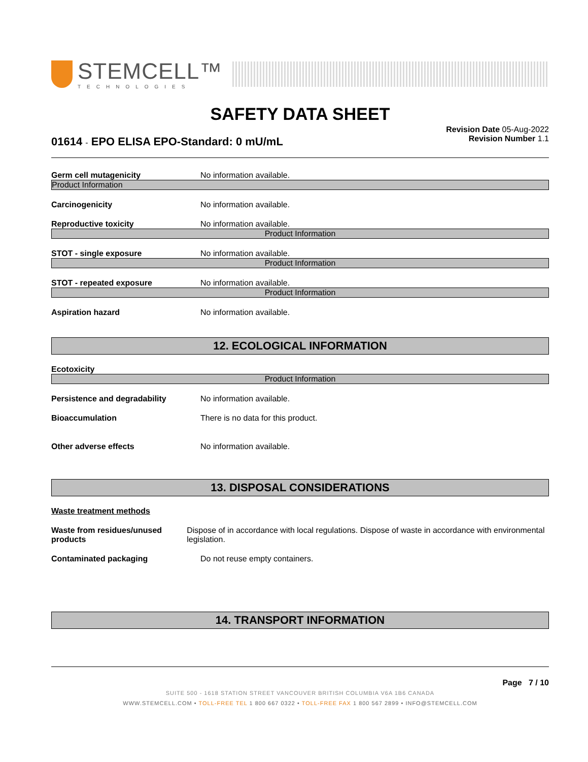STEMCELL™
TECHNOLOGIES
SAFETY DATA SHEET
Revision Date 05-Aug-2022
Revision Number 1.1
01614 - EPO ELISA EPO-Standard: 0 mU/mL
Germ cell mutagenicity No information available.
Product Information
Carcinogenicity No information available.
Reproductive toxicity No information available.
Product Information
STOT - single exposure No information available.
Product Information
STOT - repeated exposure No information available.
Product Information
Aspiration hazard No information available.
12. ECOLOGICAL INFORMATION
Ecotoxicity
Product Information
Persistence and degradability No information available.
Bioaccumulation There is no data for this product.
Other adverse effects No information available.
13. DISPOSAL CONSIDERATIONS
Waste treatment methods
Waste from residues/unused products
Dispose of in accordance with local regulations. Dispose of waste in accordance with environmental legislation.
Contaminated packaging Do not reuse empty containers.
14. TRANSPORT INFORMATION
Page 7 / 10
SUITE 500 - 1618 STATION STREET VANCOUVER BRITISH COLUMBIA V6A 1B6 CANADA
WWW.STEMCELL.COM • TOLL-FREE TEL 1 800 667 0322 • TOLL-FREE FAX 1 800 567 2899 • INFO@STEMCELL.COM